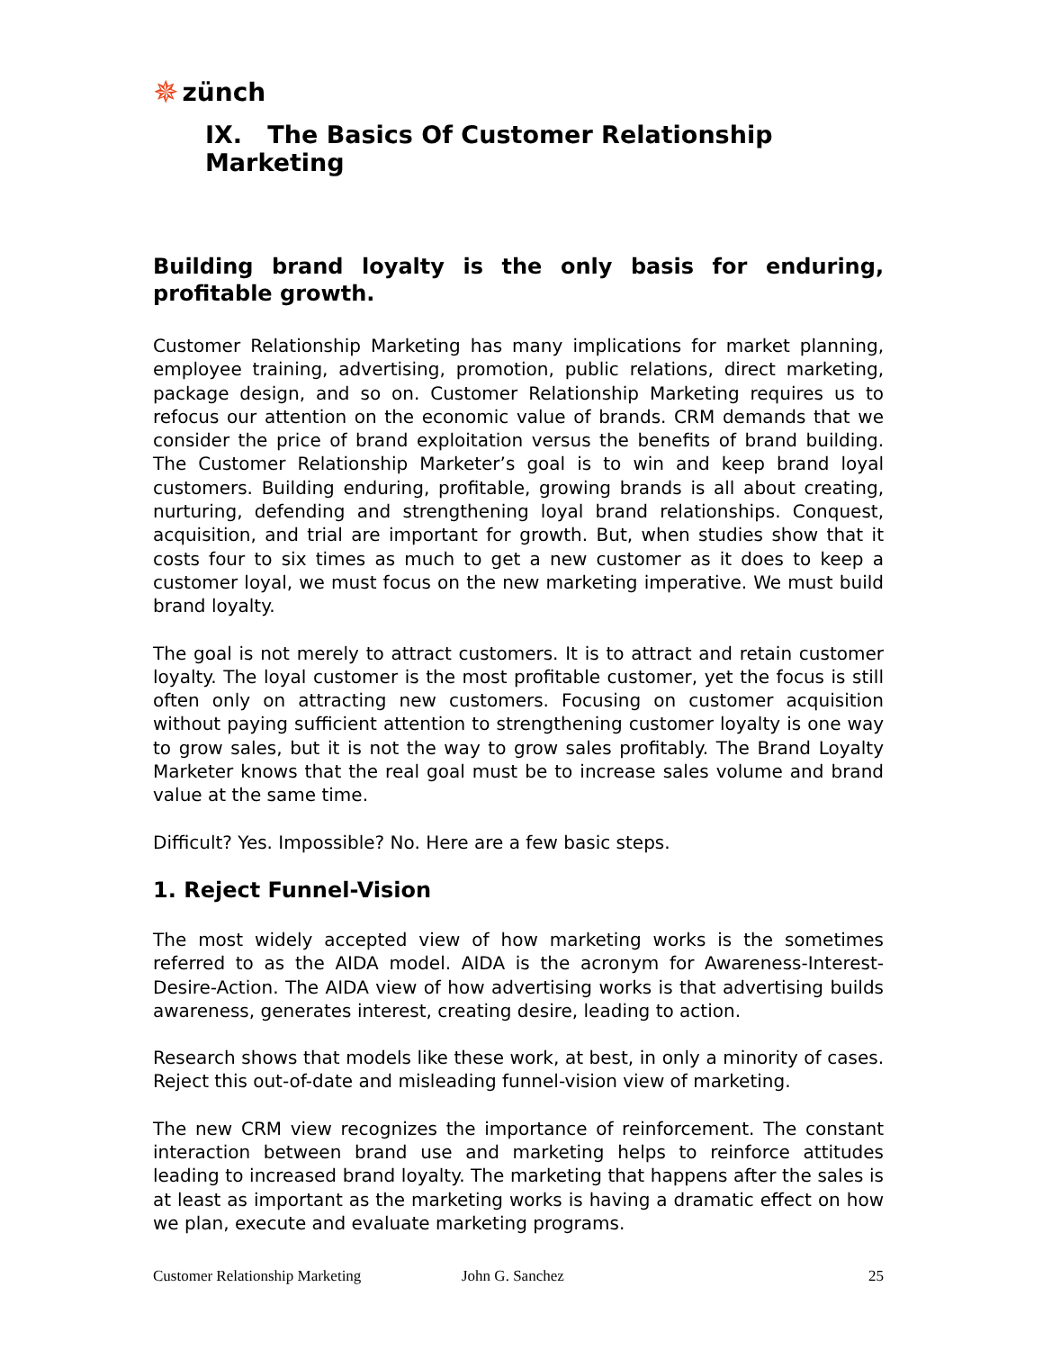✵ zünch
IX. The Basics Of Customer Relationship Marketing
Building brand loyalty is the only basis for enduring, profitable growth.
Customer Relationship Marketing has many implications for market planning, employee training, advertising, promotion, public relations, direct marketing, package design, and so on. Customer Relationship Marketing requires us to refocus our attention on the economic value of brands. CRM demands that we consider the price of brand exploitation versus the benefits of brand building. The Customer Relationship Marketer’s goal is to win and keep brand loyal customers. Building enduring, profitable, growing brands is all about creating, nurturing, defending and strengthening loyal brand relationships. Conquest, acquisition, and trial are important for growth. But, when studies show that it costs four to six times as much to get a new customer as it does to keep a customer loyal, we must focus on the new marketing imperative. We must build brand loyalty.
The goal is not merely to attract customers. It is to attract and retain customer loyalty. The loyal customer is the most profitable customer, yet the focus is still often only on attracting new customers. Focusing on customer acquisition without paying sufficient attention to strengthening customer loyalty is one way to grow sales, but it is not the way to grow sales profitably. The Brand Loyalty Marketer knows that the real goal must be to increase sales volume and brand value at the same time.
Difficult? Yes. Impossible? No. Here are a few basic steps.
1. Reject Funnel-Vision
The most widely accepted view of how marketing works is the sometimes referred to as the AIDA model. AIDA is the acronym for Awareness-Interest-Desire-Action. The AIDA view of how advertising works is that advertising builds awareness, generates interest, creating desire, leading to action.
Research shows that models like these work, at best, in only a minority of cases. Reject this out-of-date and misleading funnel-vision view of marketing.
The new CRM view recognizes the importance of reinforcement. The constant interaction between brand use and marketing helps to reinforce attitudes leading to increased brand loyalty. The marketing that happens after the sales is at least as important as the marketing works is having a dramatic effect on how we plan, execute and evaluate marketing programs.
Customer Relationship Marketing John G. Sanchez 25